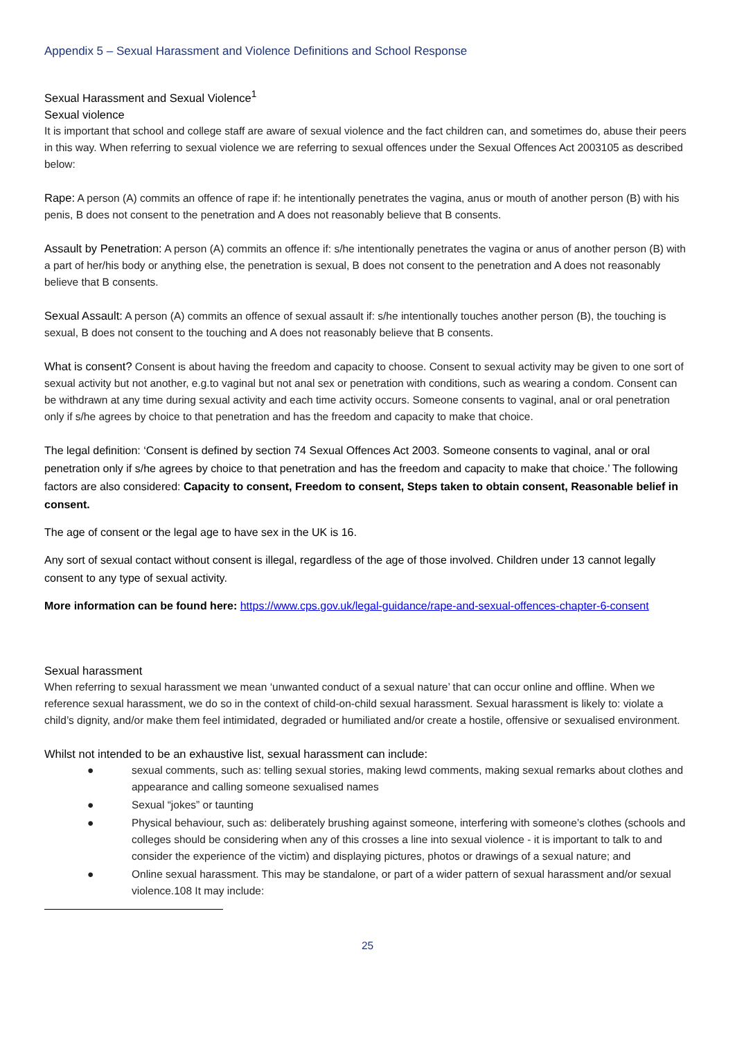Appendix 5 – Sexual Harassment and Violence Definitions and School Response
Sexual Harassment and Sexual Violence<sup>1</sup>
Sexual violence
It is important that school and college staff are aware of sexual violence and the fact children can, and sometimes do, abuse their peers in this way. When referring to sexual violence we are referring to sexual offences under the Sexual Offences Act 2003105 as described below:
Rape: A person (A) commits an offence of rape if: he intentionally penetrates the vagina, anus or mouth of another person (B) with his penis, B does not consent to the penetration and A does not reasonably believe that B consents.
Assault by Penetration: A person (A) commits an offence if: s/he intentionally penetrates the vagina or anus of another person (B) with a part of her/his body or anything else, the penetration is sexual, B does not consent to the penetration and A does not reasonably believe that B consents.
Sexual Assault: A person (A) commits an offence of sexual assault if: s/he intentionally touches another person (B), the touching is sexual, B does not consent to the touching and A does not reasonably believe that B consents.
What is consent? Consent is about having the freedom and capacity to choose. Consent to sexual activity may be given to one sort of sexual activity but not another, e.g.to vaginal but not anal sex or penetration with conditions, such as wearing a condom. Consent can be withdrawn at any time during sexual activity and each time activity occurs. Someone consents to vaginal, anal or oral penetration only if s/he agrees by choice to that penetration and has the freedom and capacity to make that choice.
The legal definition: ‘Consent is defined by section 74 Sexual Offences Act 2003. Someone consents to vaginal, anal or oral penetration only if s/he agrees by choice to that penetration and has the freedom and capacity to make that choice.’ The following factors are also considered: Capacity to consent, Freedom to consent, Steps taken to obtain consent, Reasonable belief in consent.
The age of consent or the legal age to have sex in the UK is 16.
Any sort of sexual contact without consent is illegal, regardless of the age of those involved. Children under 13 cannot legally consent to any type of sexual activity.
More information can be found here: https://www.cps.gov.uk/legal-guidance/rape-and-sexual-offences-chapter-6-consent
Sexual harassment
When referring to sexual harassment we mean ‘unwanted conduct of a sexual nature’ that can occur online and offline. When we reference sexual harassment, we do so in the context of child-on-child sexual harassment. Sexual harassment is likely to: violate a child’s dignity, and/or make them feel intimidated, degraded or humiliated and/or create a hostile, offensive or sexualised environment.
Whilst not intended to be an exhaustive list, sexual harassment can include:
● sexual comments, such as: telling sexual stories, making lewd comments, making sexual remarks about clothes and appearance and calling someone sexualised names
● Sexual “jokes” or taunting
● Physical behaviour, such as: deliberately brushing against someone, interfering with someone’s clothes (schools and colleges should be considering when any of this crosses a line into sexual violence - it is important to talk to and consider the experience of the victim) and displaying pictures, photos or drawings of a sexual nature; and
● Online sexual harassment. This may be standalone, or part of a wider pattern of sexual harassment and/or sexual violence.108 It may include:
25